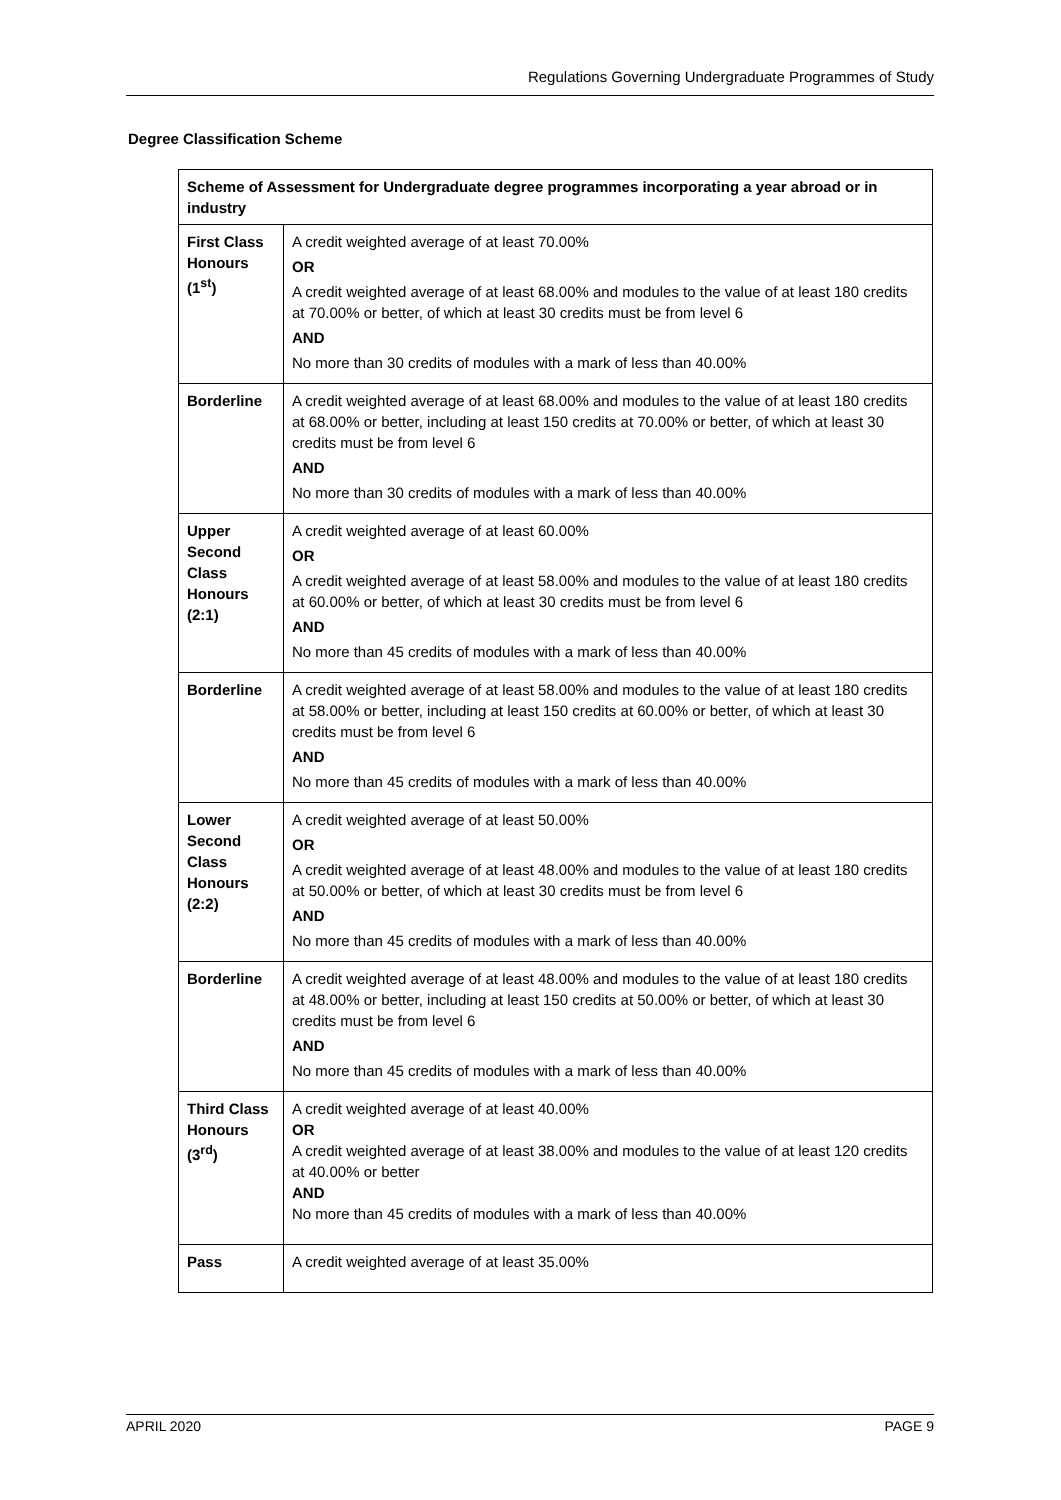Regulations Governing Undergraduate Programmes of Study
Degree Classification Scheme
| Scheme of Assessment for Undergraduate degree programmes incorporating a year abroad or in industry | |
| --- | --- |
| First Class Honours (1<sup>st</sup>) | A credit weighted average of at least 70.00% OR A credit weighted average of at least 68.00% and modules to the value of at least 180 credits at 70.00% or better, of which at least 30 credits must be from level 6 AND No more than 30 credits of modules with a mark of less than 40.00% |
| Borderline | A credit weighted average of at least 68.00% and modules to the value of at least 180 credits at 68.00% or better, including at least 150 credits at 70.00% or better, of which at least 30 credits must be from level 6 AND No more than 30 credits of modules with a mark of less than 40.00% |
| Upper Second Class Honours (2:1) | A credit weighted average of at least 60.00% OR A credit weighted average of at least 58.00% and modules to the value of at least 180 credits at 60.00% or better, of which at least 30 credits must be from level 6 AND No more than 45 credits of modules with a mark of less than 40.00% |
| Borderline | A credit weighted average of at least 58.00% and modules to the value of at least 180 credits at 58.00% or better, including at least 150 credits at 60.00% or better, of which at least 30 credits must be from level 6 AND No more than 45 credits of modules with a mark of less than 40.00% |
| Lower Second Class Honours (2:2) | A credit weighted average of at least 50.00% OR A credit weighted average of at least 48.00% and modules to the value of at least 180 credits at 50.00% or better, of which at least 30 credits must be from level 6 AND No more than 45 credits of modules with a mark of less than 40.00% |
| Borderline | A credit weighted average of at least 48.00% and modules to the value of at least 180 credits at 48.00% or better, including at least 150 credits at 50.00% or better, of which at least 30 credits must be from level 6 AND No more than 45 credits of modules with a mark of less than 40.00% |
| Third Class Honours (3<sup>rd</sup>) | A credit weighted average of at least 40.00% OR A credit weighted average of at least 38.00% and modules to the value of at least 120 credits at 40.00% or better AND No more than 45 credits of modules with a mark of less than 40.00% |
| Pass | A credit weighted average of at least 35.00% |
APRIL 2020 PAGE 9